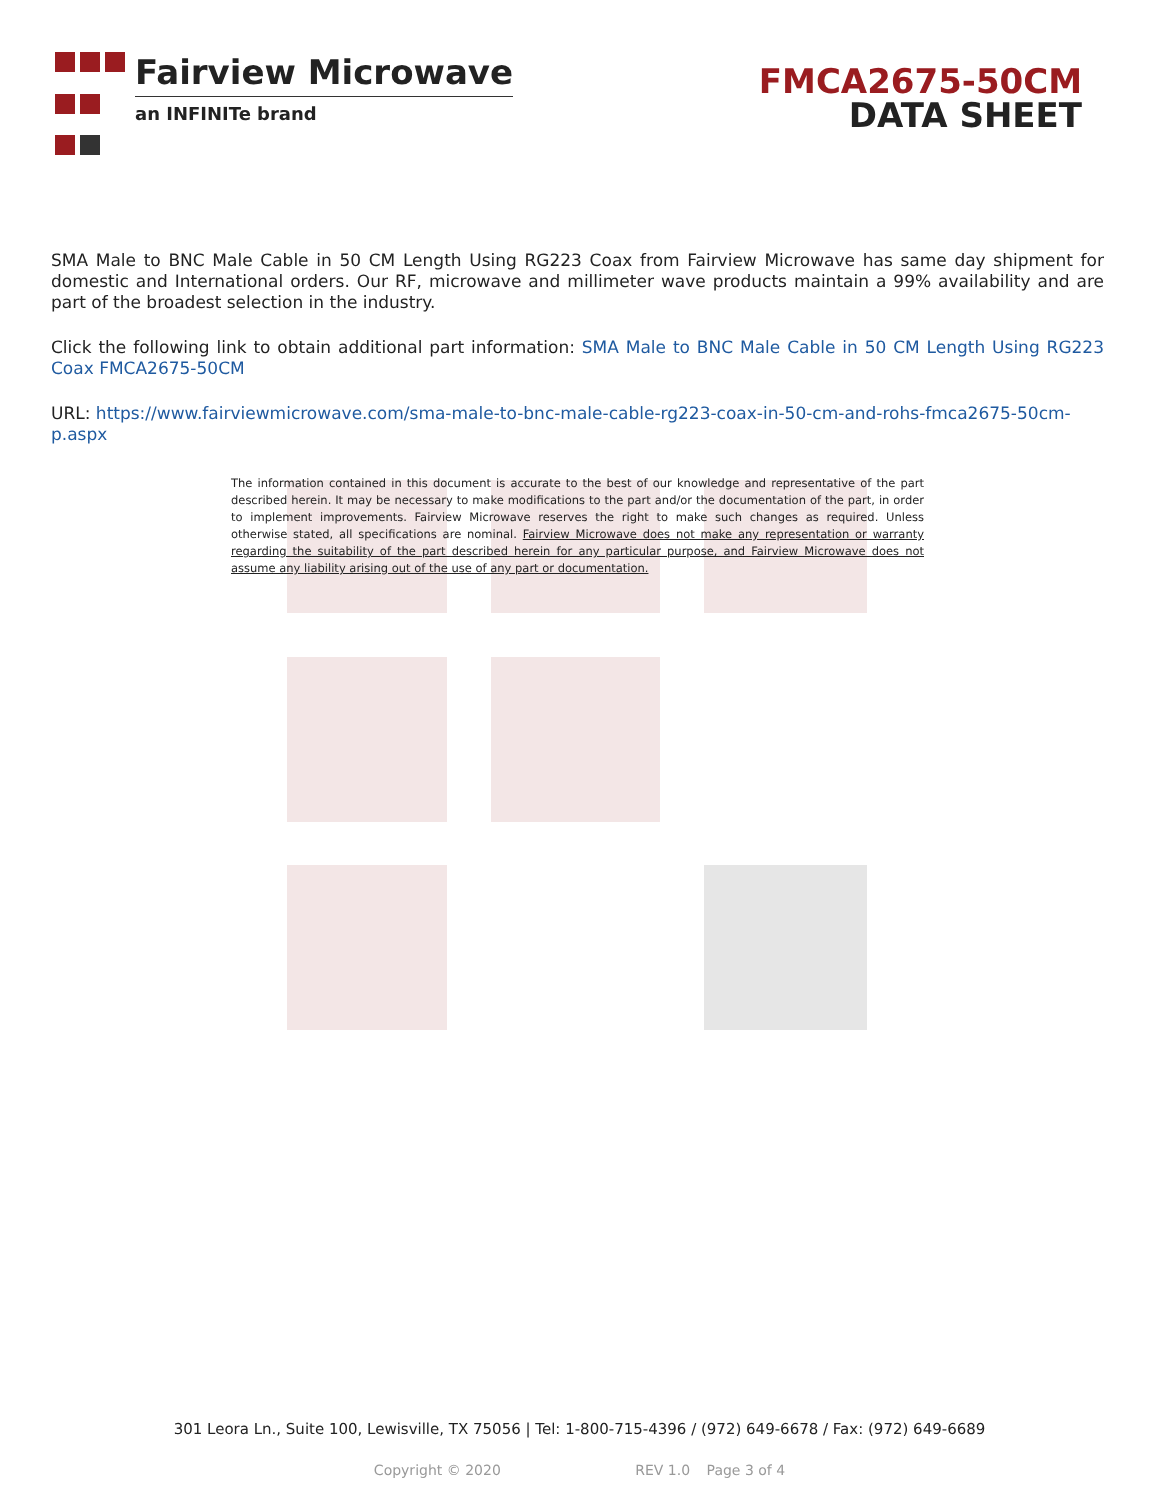Fairview Microwave
an INFINITe brand
FMCA2675-50CM
DATA SHEET
SMA Male to BNC Male Cable in 50 CM Length Using RG223 Coax from Fairview Microwave has same day shipment for domestic and International orders. Our RF, microwave and millimeter wave products maintain a 99% availability and are part of the broadest selection in the industry.
Click the following link to obtain additional part information: SMA Male to BNC Male Cable in 50 CM Length Using RG223 Coax FMCA2675-50CM
URL: https://www.fairviewmicrowave.com/sma-male-to-bnc-male-cable-rg223-coax-in-50-cm-and-rohs-fmca2675-50cm-p.aspx
The information contained in this document is accurate to the best of our knowledge and representative of the part described herein. It may be necessary to make modifications to the part and/or the documentation of the part, in order to implement improvements. Fairview Microwave reserves the right to make such changes as required. Unless otherwise stated, all specifications are nominal. Fairview Microwave does not make any representation or warranty regarding the suitability of the part described herein for any particular purpose, and Fairview Microwave does not assume any liability arising out of the use of any part or documentation.
301 Leora Ln., Suite 100, Lewisville, TX 75056 | Tel: 1-800-715-4396 / (972) 649-6678 / Fax: (972) 649-6689
Copyright © 2020 REV 1.0 Page 3 of 4